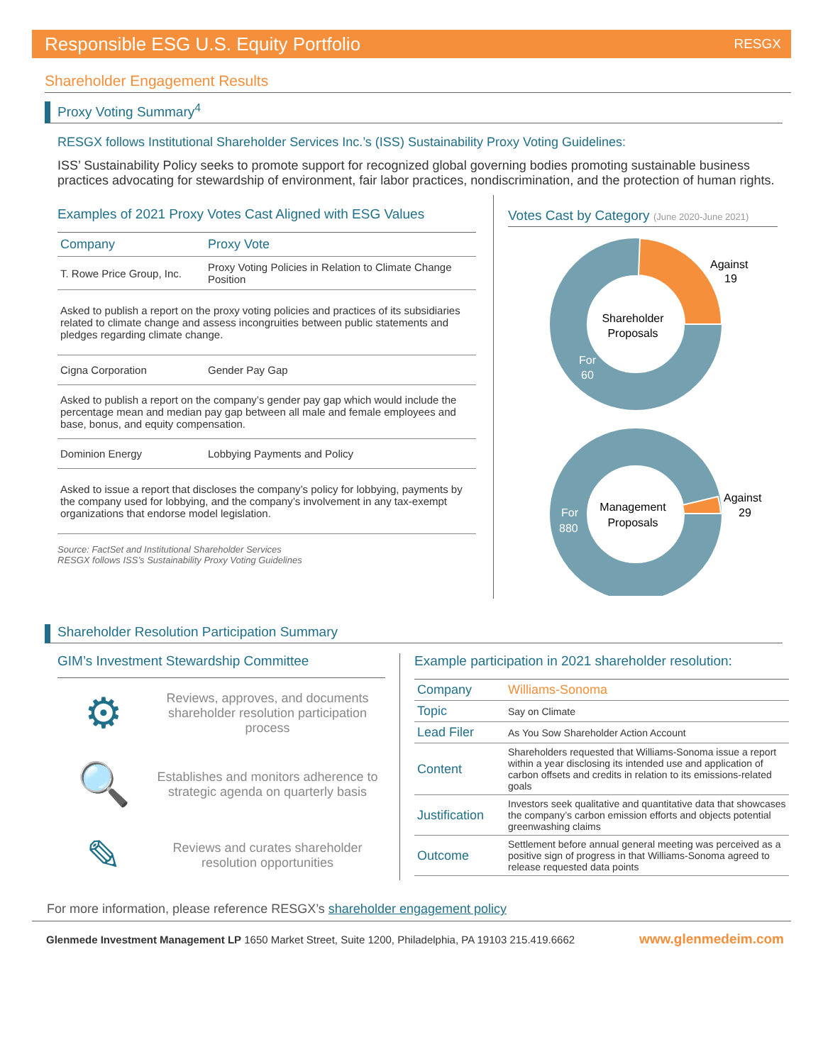Responsible ESG U.S. Equity Portfolio RESGX
Shareholder Engagement Results
Proxy Voting Summary<sup>4</sup>
RESGX follows Institutional Shareholder Services Inc.’s (ISS) Sustainability Proxy Voting Guidelines:
ISS’ Sustainability Policy seeks to promote support for recognized global governing bodies promoting sustainable business practices advocating for stewardship of environment, fair labor practices, nondiscrimination, and the protection of human rights.
Examples of 2021 Proxy Votes Cast Aligned with ESG Values
| Company | Proxy Vote |
| --- | --- |
| T. Rowe Price Group, Inc. | Proxy Voting Policies in Relation to Climate Change Position |
| Asked to publish a report on the proxy voting policies and practices of its subsidiaries related to climate change and assess incongruities between public statements and pledges regarding climate change. | |
| Cigna Corporation | Gender Pay Gap |
| Asked to publish a report on the company’s gender pay gap which would include the percentage mean and median pay gap between all male and female employees and base, bonus, and equity compensation. | |
| Dominion Energy | Lobbying Payments and Policy |
| Asked to issue a report that discloses the company’s policy for lobbying, payments by the company used for lobbying, and the company’s involvement in any tax-exempt organizations that endorse model legislation. | |
Source: FactSet and Institutional Shareholder Services
RESGX follows ISS’s Sustainability Proxy Voting Guidelines
Votes Cast by Category (June 2020-June 2021)
Shareholder
Proposals
Against
19
For
60
Management
Proposals
Against
29
For
880
Shareholder Resolution Participation Summary
GIM’s Investment Stewardship Committee
⚙
Reviews, approves, and documents shareholder resolution participation process
🔍
Establishes and monitors adherence to strategic agenda on quarterly basis
✎
Reviews and curates shareholder resolution opportunities
Example participation in 2021 shareholder resolution:
| Company | Williams-Sonoma |
| Topic | Say on Climate |
| Lead Filer | As You Sow Shareholder Action Account |
| Content | Shareholders requested that Williams-Sonoma issue a report within a year disclosing its intended use and application of carbon offsets and credits in relation to its emissions-related goals |
| Justification | Investors seek qualitative and quantitative data that showcases the company’s carbon emission efforts and objects potential greenwashing claims |
| Outcome | Settlement before annual general meeting was perceived as a positive sign of progress in that Williams-Sonoma agreed to release requested data points |
For more information, please reference RESGX’s shareholder engagement policy
Glenmede Investment Management LP 1650 Market Street, Suite 1200, Philadelphia, PA 19103 215.419.6662 www.glenmedeim.com